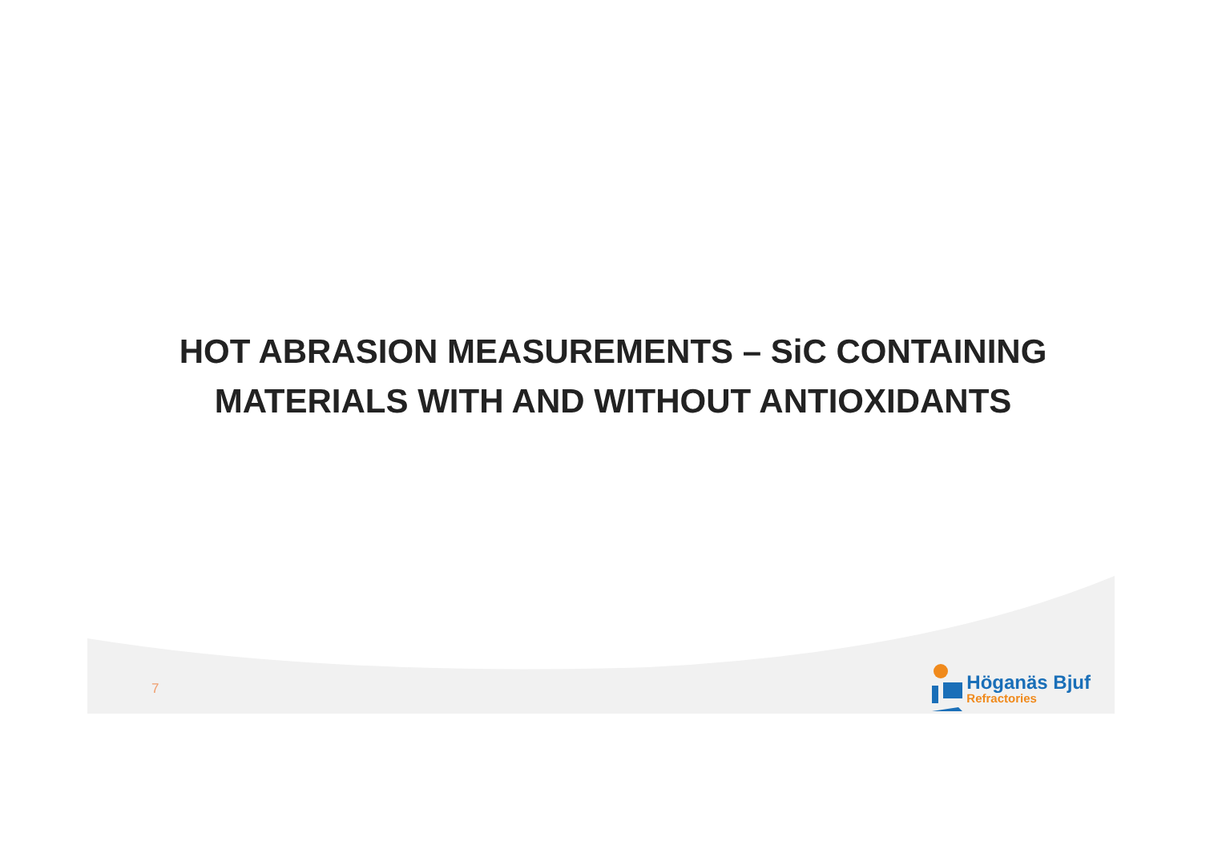HOT ABRASION MEASUREMENTS – SiC CONTAINING
MATERIALS WITH AND WITHOUT ANTIOXIDANTS
7
Höganäs Bjuf
Refractories